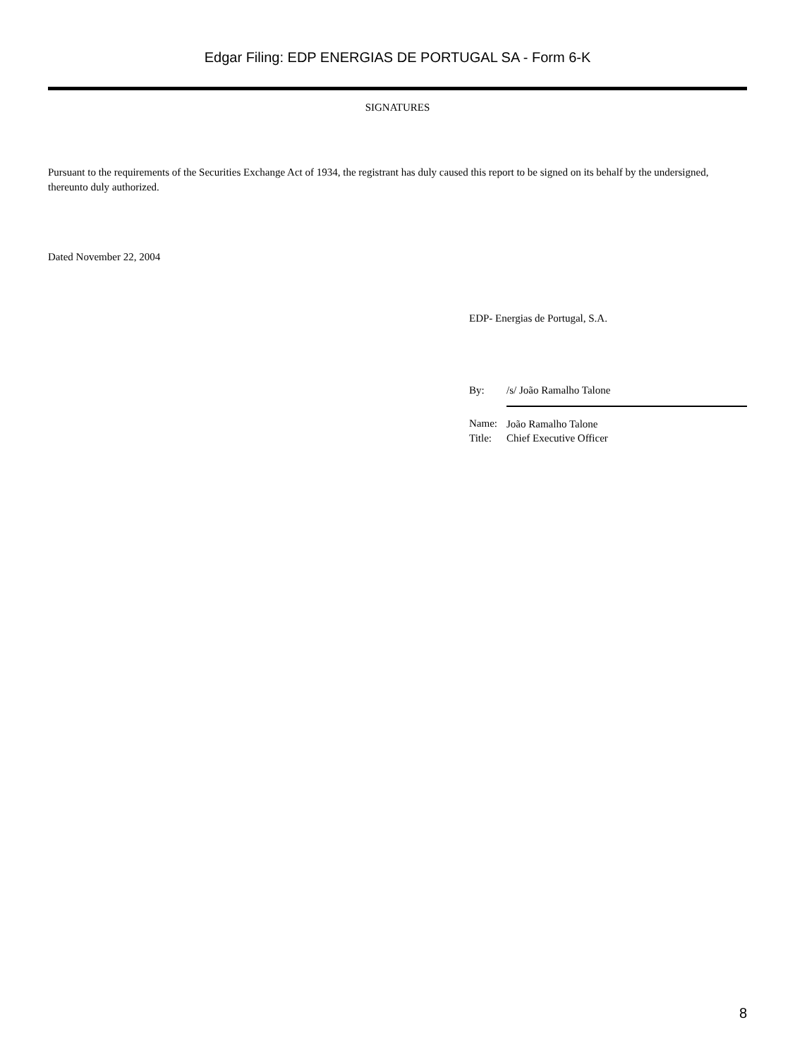Edgar Filing: EDP ENERGIAS DE PORTUGAL SA - Form 6-K
SIGNATURES
Pursuant to the requirements of the Securities Exchange Act of 1934, the registrant has duly caused this report to be signed on its behalf by the undersigned, thereunto duly authorized.
Dated November 22, 2004
EDP- Energias de Portugal, S.A.
| By: | /s/ João Ramalho Talone |
| Name: | João Ramalho Talone |
| Title: | Chief Executive Officer |
8